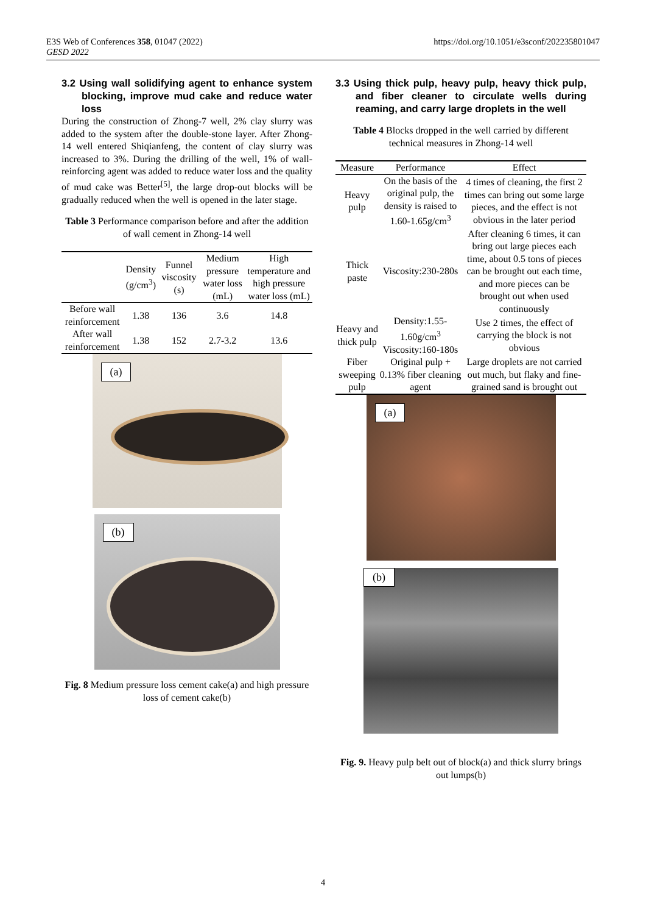E3S Web of Conferences 358, 01047 (2022)
GESD 2022
https://doi.org/10.1051/e3sconf/202235801047
3.2 Using wall solidifying agent to enhance system blocking, improve mud cake and reduce water loss
During the construction of Zhong-7 well, 2% clay slurry was added to the system after the double-stone layer. After Zhong-14 well entered Shiqianfeng, the content of clay slurry was increased to 3%. During the drilling of the well, 1% of wall-reinforcing agent was added to reduce water loss and the quality of mud cake was Better<sup>[5]</sup>, the large drop-out blocks will be gradually reduced when the well is opened in the later stage.
Table 3 Performance comparison before and after the addition of wall cement in Zhong-14 well
| | Density (g/cm<sup>3</sup>) | Funnel viscosity (s) | Medium pressure water loss (mL) | High temperature and high pressure water loss (mL) |
| --- | --- | --- | --- | --- |
| Before wall reinforcement | 1.38 | 136 | 3.6 | 14.8 |
| After wall reinforcement | 1.38 | 152 | 2.7-3.2 | 13.6 |
(a)
(b)
Fig. 8 Medium pressure loss cement cake(a) and high pressure loss of cement cake(b)
3.3 Using thick pulp, heavy pulp, heavy thick pulp, and fiber cleaner to circulate wells during reaming, and carry large droplets in the well
Table 4 Blocks dropped in the well carried by different technical measures in Zhong-14 well
| Measure | Performance | Effect |
| --- | --- | --- |
| Heavy pulp | On the basis of the original pulp, the density is raised to 1.60-1.65g/cm<sup>3</sup> | 4 times of cleaning, the first 2 times can bring out some large pieces, and the effect is not obvious in the later period |
| Thick paste | Viscosity:230-280s | After cleaning 6 times, it can bring out large pieces each time, about 0.5 tons of pieces can be brought out each time, and more pieces can be brought out when used continuously |
| Heavy and thick pulp | Density:1.55-1.60g/cm<sup>3</sup> Viscosity:160-180s | Use 2 times, the effect of carrying the block is not obvious |
| Fiber sweeping pulp | Original pulp + 0.13% fiber cleaning agent | Large droplets are not carried out much, but flaky and fine-grained sand is brought out |
(a)
(b)
Fig. 9. Heavy pulp belt out of block(a) and thick slurry brings out lumps(b)
4